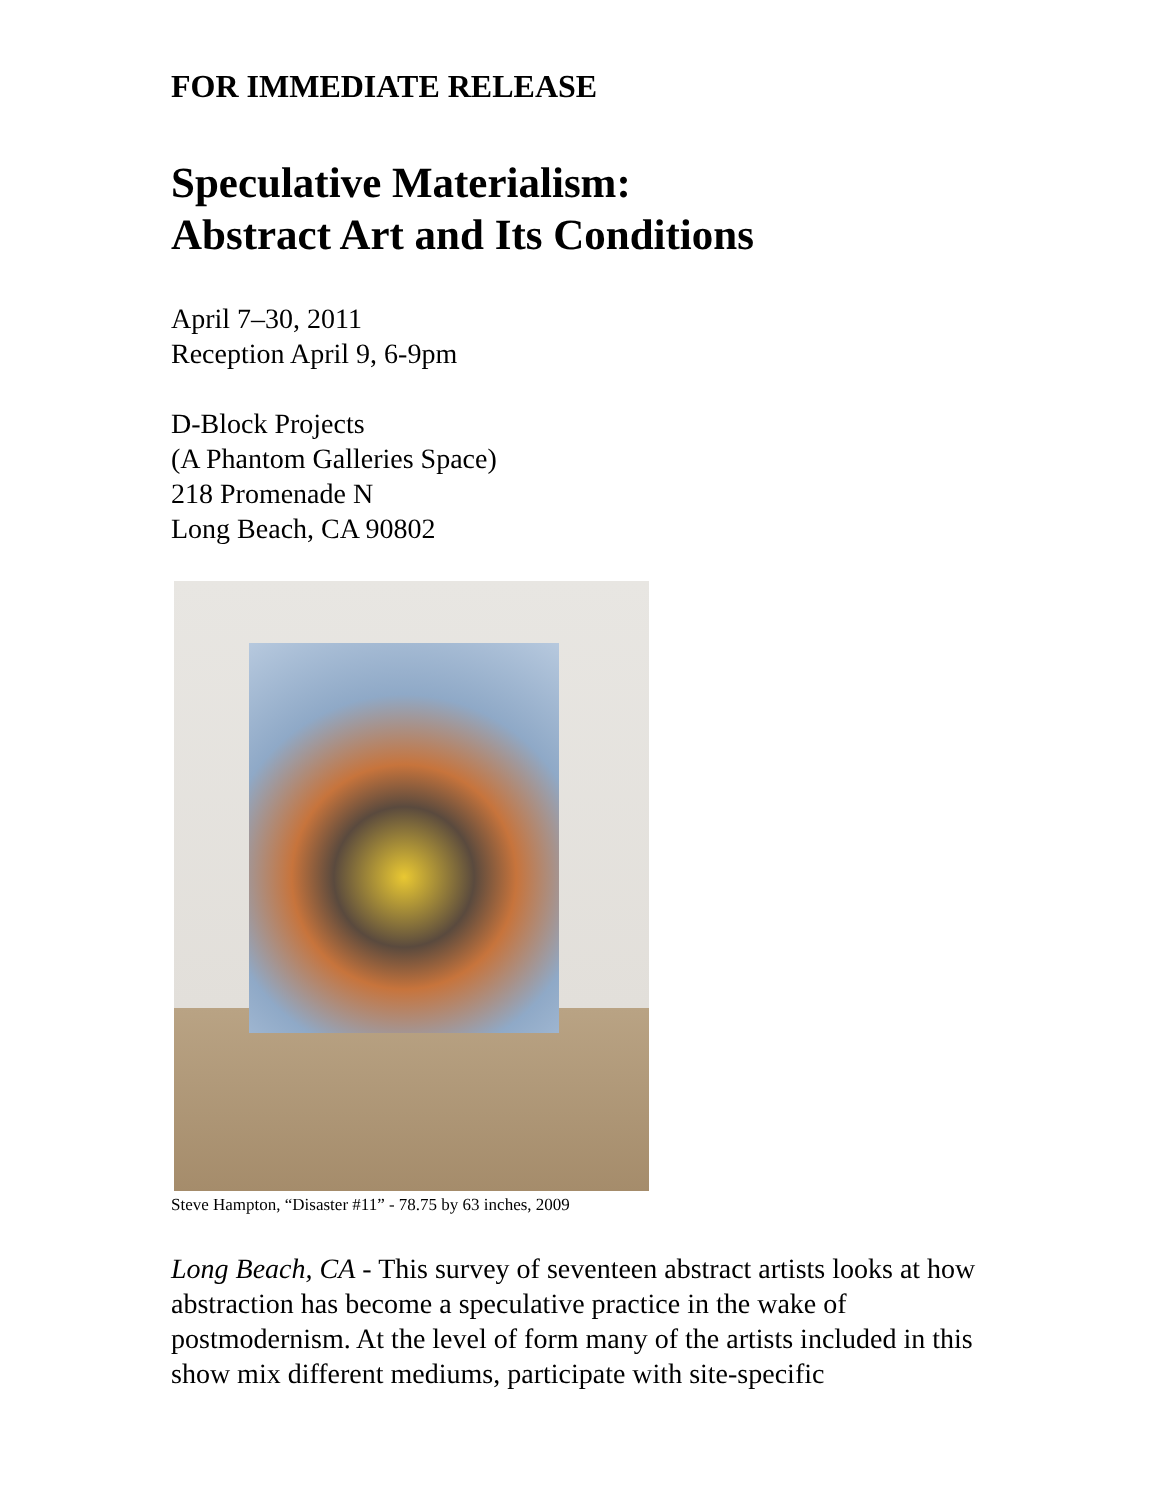FOR IMMEDIATE RELEASE
Speculative Materialism:
Abstract Art and Its Conditions
April 7–30, 2011
Reception April 9, 6-9pm
D-Block Projects
(A Phantom Galleries Space)
218 Promenade N
Long Beach, CA 90802
Steve Hampton, “Disaster #11” - 78.75 by 63 inches, 2009
Long Beach, CA - This survey of seventeen abstract artists looks at how abstraction has become a speculative practice in the wake of postmodernism. At the level of form many of the artists included in this show mix different mediums, participate with site-specific